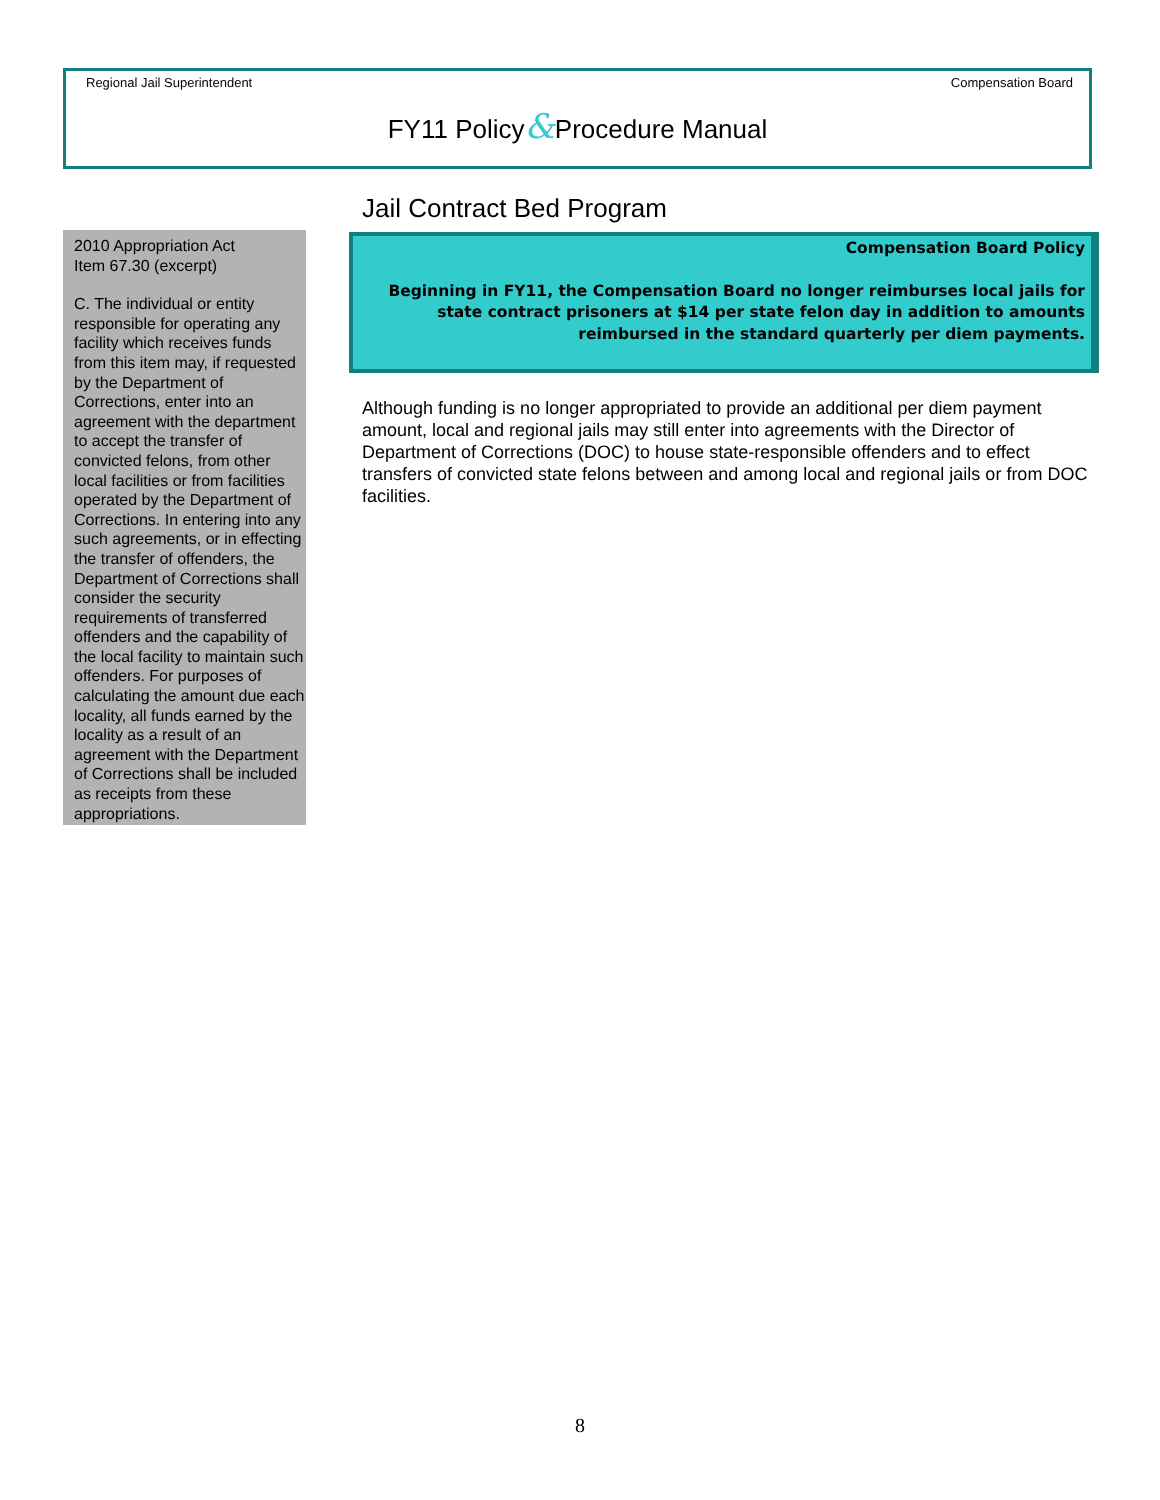Regional Jail Superintendent Compensation Board
FY11 Policy&Procedure Manual
2010 Appropriation Act
Item 67.30 (excerpt)
C. The individual or entity responsible for operating any facility which receives funds from this item may, if requested by the Department of Corrections, enter into an agreement with the department to accept the transfer of convicted felons, from other local facilities or from facilities operated by the Department of Corrections. In entering into any such agreements, or in effecting the transfer of offenders, the Department of Corrections shall consider the security requirements of transferred offenders and the capability of the local facility to maintain such offenders. For purposes of calculating the amount due each locality, all funds earned by the locality as a result of an agreement with the Department of Corrections shall be included as receipts from these appropriations.
Jail Contract Bed Program
Compensation Board Policy
Beginning in FY11, the Compensation Board no longer reimburses local jails for state contract prisoners at $14 per state felon day in addition to amounts reimbursed in the standard quarterly per diem payments.
Although funding is no longer appropriated to provide an additional per diem payment amount, local and regional jails may still enter into agreements with the Director of Department of Corrections (DOC) to house state-responsible offenders and to effect transfers of convicted state felons between and among local and regional jails or from DOC facilities.
8